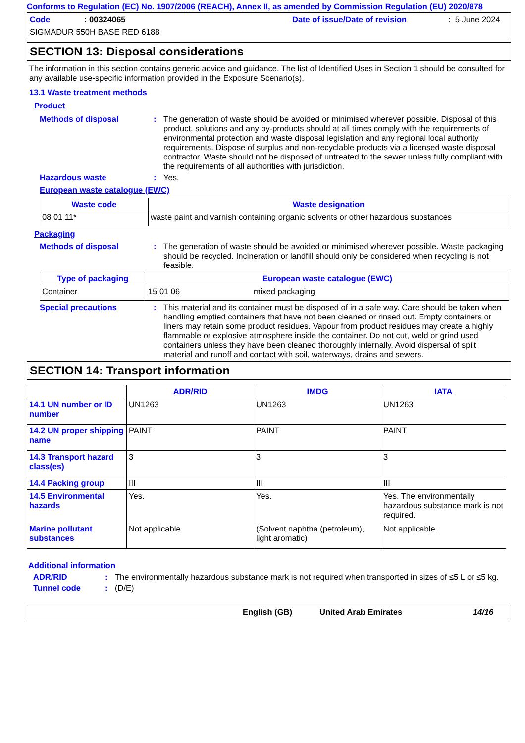Conforms to Regulation (EC) No. 1907/2006 (REACH), Annex II, as amended by Commission Regulation (EU) 2020/878
Code: 00324065 Date of issue/Date of revision: 5 June 2024
SIGMADUR 550H BASE RED 6188
SECTION 13: Disposal considerations
The information in this section contains generic advice and guidance. The list of Identified Uses in Section 1 should be consulted for any available use-specific information provided in the Exposure Scenario(s).
13.1 Waste treatment methods
Product
Methods of disposal : The generation of waste should be avoided or minimised wherever possible. Disposal of this product, solutions and any by-products should at all times comply with the requirements of environmental protection and waste disposal legislation and any regional local authority requirements. Dispose of surplus and non-recyclable products via a licensed waste disposal contractor. Waste should not be disposed of untreated to the sewer unless fully compliant with the requirements of all authorities with jurisdiction.
Hazardous waste : Yes.
European waste catalogue (EWC)
| Waste code | Waste designation |
| --- | --- |
| 08 01 11* | waste paint and varnish containing organic solvents or other hazardous substances |
Packaging
Methods of disposal : The generation of waste should be avoided or minimised wherever possible. Waste packaging should be recycled. Incineration or landfill should only be considered when recycling is not feasible.
| Type of packaging | European waste catalogue (EWC) | |
| --- | --- | --- |
| Container | 15 01 06 | mixed packaging |
Special precautions : This material and its container must be disposed of in a safe way. Care should be taken when handling emptied containers that have not been cleaned or rinsed out. Empty containers or liners may retain some product residues. Vapour from product residues may create a highly flammable or explosive atmosphere inside the container. Do not cut, weld or grind used containers unless they have been cleaned thoroughly internally. Avoid dispersal of spilt material and runoff and contact with soil, waterways, drains and sewers.
SECTION 14: Transport information
| | ADR/RID | IMDG | IATA |
| --- | --- | --- | --- |
| 14.1 UN number or ID number | UN1263 | UN1263 | UN1263 |
| 14.2 UN proper shipping name | PAINT | PAINT | PAINT |
| 14.3 Transport hazard class(es) | 3 | 3 | 3 |
| 14.4 Packing group | III | III | III |
| 14.5 Environmental hazards | Yes. | Yes. | Yes. The environmentally hazardous substance mark is not required. |
| Marine pollutant substances | Not applicable. | (Solvent naphtha (petroleum), light aromatic) | Not applicable. |
Additional information
ADR/RID : The environmentally hazardous substance mark is not required when transported in sizes of ≤5 L or ≤5 kg.
Tunnel code : (D/E)
English (GB) United Arab Emirates 14/16